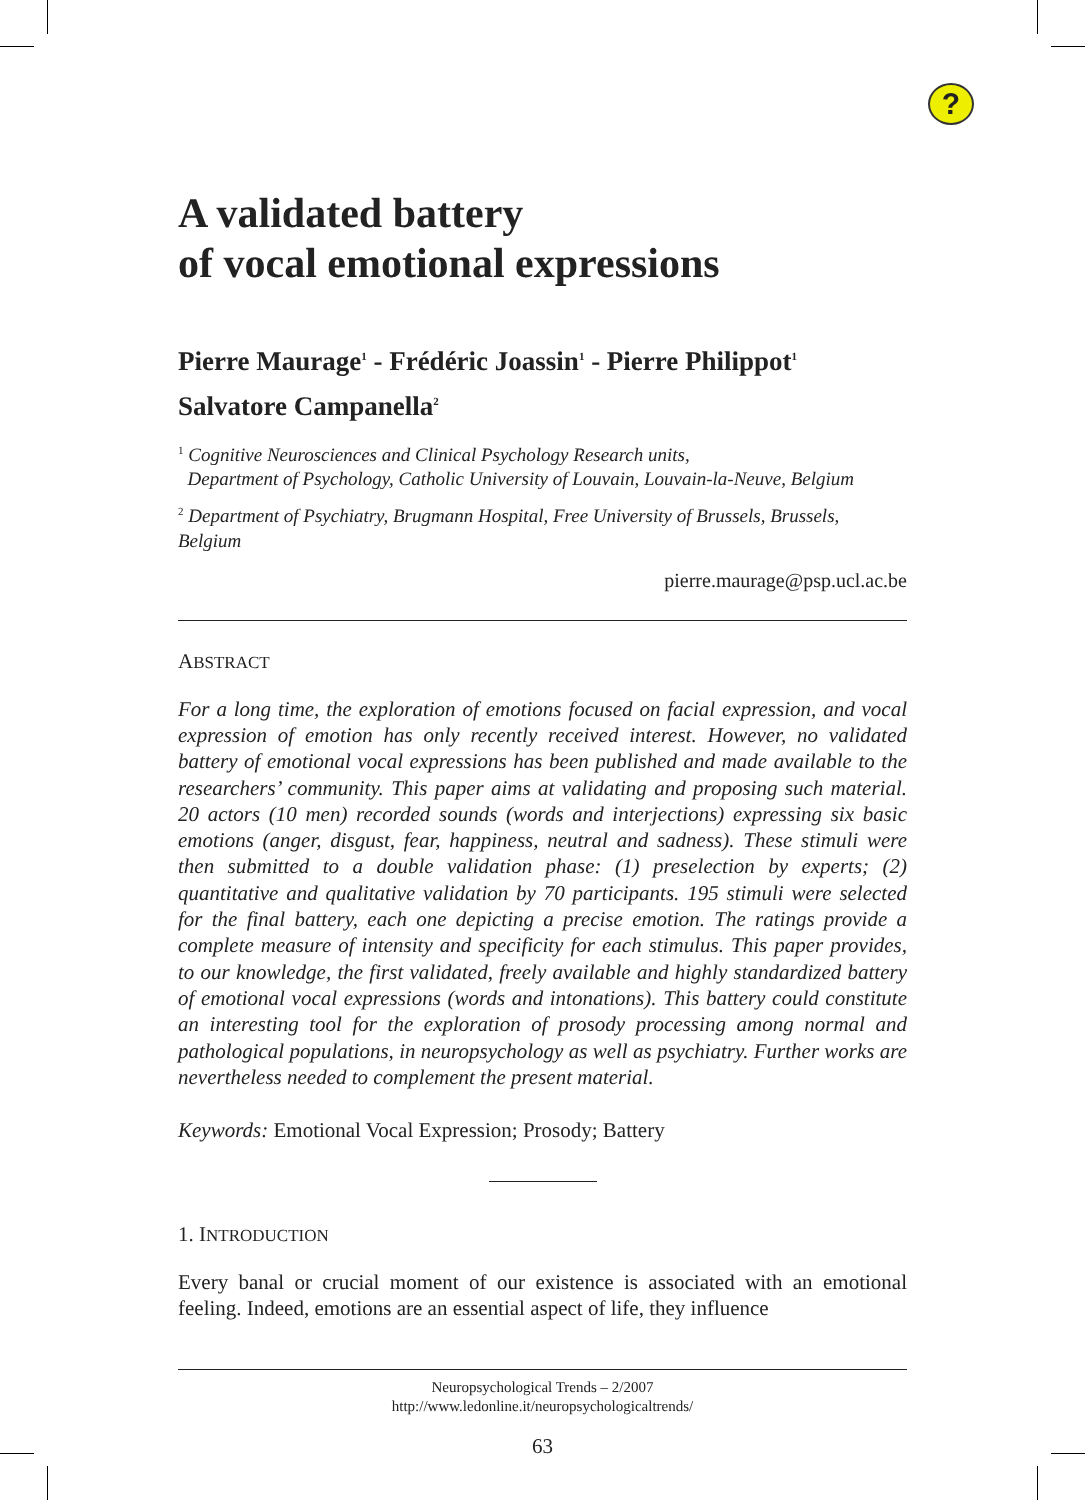?
A validated battery
of vocal emotional expressions
Pierre Maurage<sup>1</sup> - Frédéric Joassin<sup>1</sup> - Pierre Philippot<sup>1</sup>
Salvatore Campanella<sup>2</sup>
<sup>1</sup> Cognitive Neurosciences and Clinical Psychology Research units,
Department of Psychology, Catholic University of Louvain, Louvain-la-Neuve, Belgium
<sup>2</sup> Department of Psychiatry, Brugmann Hospital, Free University of Brussels, Brussels, Belgium
pierre.maurage@psp.ucl.ac.be
ABSTRACT
For a long time, the exploration of emotions focused on facial expression, and vocal expression of emotion has only recently received interest. However, no validated battery of emotional vocal expressions has been published and made available to the researchers’ community. This paper aims at validating and proposing such material. 20 actors (10 men) recorded sounds (words and interjections) expressing six basic emotions (anger, disgust, fear, happiness, neutral and sadness). These stimuli were then submitted to a double validation phase: (1) preselection by experts; (2) quantitative and qualitative validation by 70 participants. 195 stimuli were selected for the final battery, each one depicting a precise emotion. The ratings provide a complete measure of intensity and specificity for each stimulus. This paper provides, to our knowledge, the first validated, freely available and highly standardized battery of emotional vocal expressions (words and intonations). This battery could constitute an interesting tool for the exploration of prosody processing among normal and pathological populations, in neuropsychology as well as psychiatry. Further works are nevertheless needed to complement the present material.
Keywords: Emotional Vocal Expression; Prosody; Battery
1. INTRODUCTION
Every banal or crucial moment of our existence is associated with an emotional feeling. Indeed, emotions are an essential aspect of life, they influence
Neuropsychological Trends – 2/2007
http://www.ledonline.it/neuropsychologicaltrends/
63